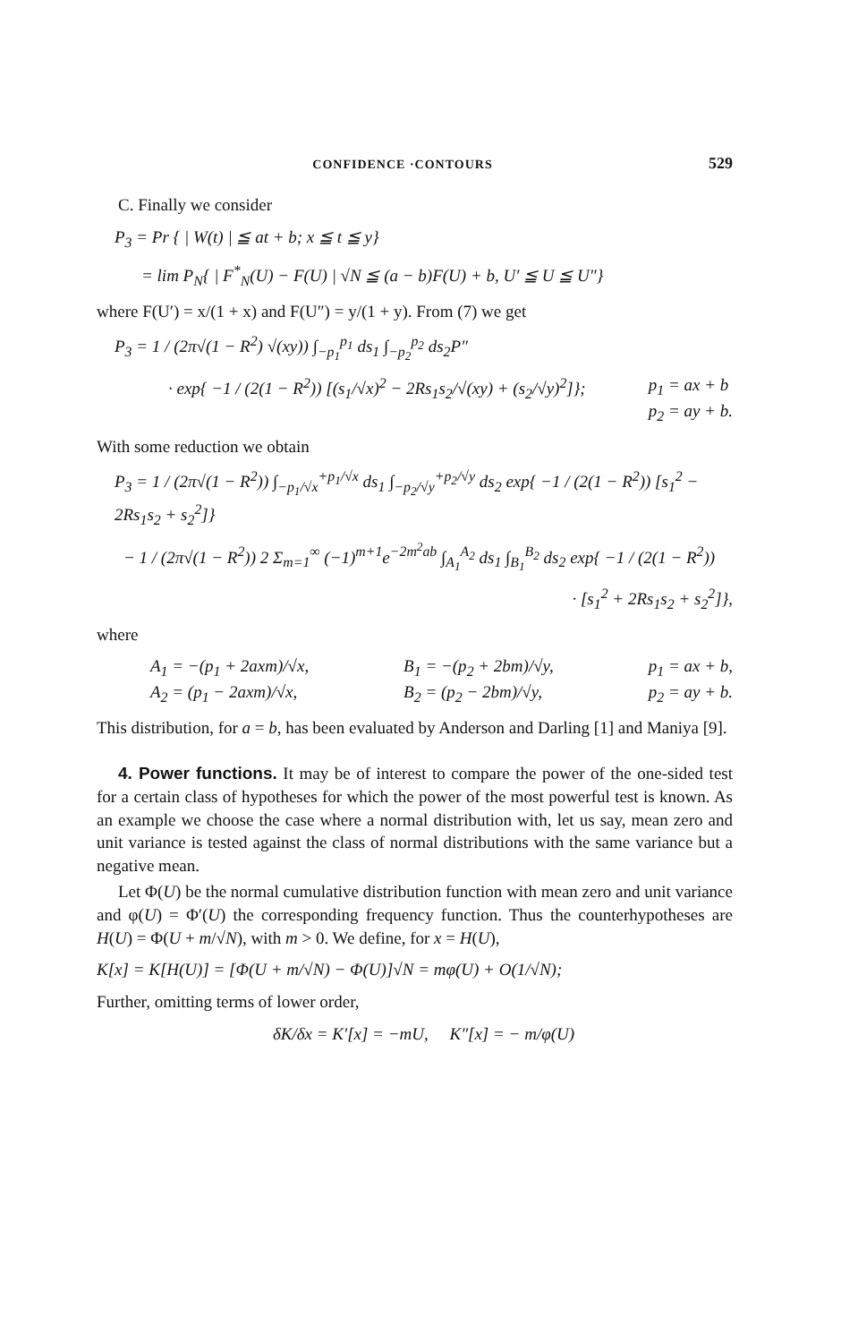CONFIDENCE ·CONTOURS 529
C. Finally we consider
P<sub>3</sub> = Pr { | W(t) | ≦ at + b; x ≦ t ≦ y}
= lim P<sub>N</sub>{ | F<sup>*</sup><sub>N</sub>(U) − F(U) | √N ≦ (a − b)F(U) + b, U′ ≦ U ≦ U″}
where F(U′) = x/(1 + x) and F(U″) = y/(1 + y). From (7) we get
P<sub>3</sub> = 1 / (2π√(1 − R<sup>2</sup>) √(xy)) ∫<sub>−p<sub>1</sub></sub><sup>p<sub>1</sub></sup> ds<sub>1</sub> ∫<sub>−p<sub>2</sub></sub><sup>p<sub>2</sub></sup> ds<sub>2</sub>P″
· exp{ −1 / (2(1 − R<sup>2</sup>)) [(s<sub>1</sub>/√x)<sup>2</sup> − 2Rs<sub>1</sub>s<sub>2</sub>/√(xy) + (s<sub>2</sub>/√y)<sup>2</sup>]}; p<sub>1</sub> = ax + b
p<sub>2</sub> = ay + b.
With some reduction we obtain
P<sub>3</sub> = 1 / (2π√(1 − R<sup>2</sup>)) ∫<sub>−p<sub>1</sub>/√x</sub><sup>+p<sub>1</sub>/√x</sup> ds<sub>1</sub> ∫<sub>−p<sub>2</sub>/√y</sub><sup>+p<sub>2</sub>/√y</sup> ds<sub>2</sub> exp{ −1 / (2(1 − R<sup>2</sup>)) [s<sub>1</sub><sup>2</sup> − 2Rs<sub>1</sub>s<sub>2</sub> + s<sub>2</sub><sup>2</sup>]}
− 1 / (2π√(1 − R<sup>2</sup>)) 2 Σ<sub>m=1</sub><sup>∞</sup> (−1)<sup>m+1</sup>e<sup>−2m<sup>2</sup>ab</sup> ∫<sub>A<sub>1</sub></sub><sup>A<sub>2</sub></sup> ds<sub>1</sub> ∫<sub>B<sub>1</sub></sub><sup>B<sub>2</sub></sup> ds<sub>2</sub> exp{ −1 / (2(1 − R<sup>2</sup>))
· [s<sub>1</sub><sup>2</sup> + 2Rs<sub>1</sub>s<sub>2</sub> + s<sub>2</sub><sup>2</sup>]},
where
A<sub>1</sub> = −(p<sub>1</sub> + 2axm)/√x,
A<sub>2</sub> = (p<sub>1</sub> − 2axm)/√x, B<sub>1</sub> = −(p<sub>2</sub> + 2bm)/√y,
B<sub>2</sub> = (p<sub>2</sub> − 2bm)/√y, p<sub>1</sub> = ax + b,
p<sub>2</sub> = ay + b.
This distribution, for a = b, has been evaluated by Anderson and Darling [1] and Maniya [9].
4. Power functions. It may be of interest to compare the power of the one-sided test for a certain class of hypotheses for which the power of the most powerful test is known. As an example we choose the case where a normal distribution with, let us say, mean zero and unit variance is tested against the class of normal distributions with the same variance but a negative mean.
Let Φ(U) be the normal cumulative distribution function with mean zero and unit variance and φ(U) = Φ′(U) the corresponding frequency function. Thus the counterhypotheses are H(U) = Φ(U + m/√N), with m > 0. We define, for x = H(U),
K[x] = K[H(U)] = [Φ(U + m/√N) − Φ(U)]√N = mφ(U) + O(1/√N);
Further, omitting terms of lower order,
δK/δx = K′[x] = −mU, K″[x] = − m/φ(U)